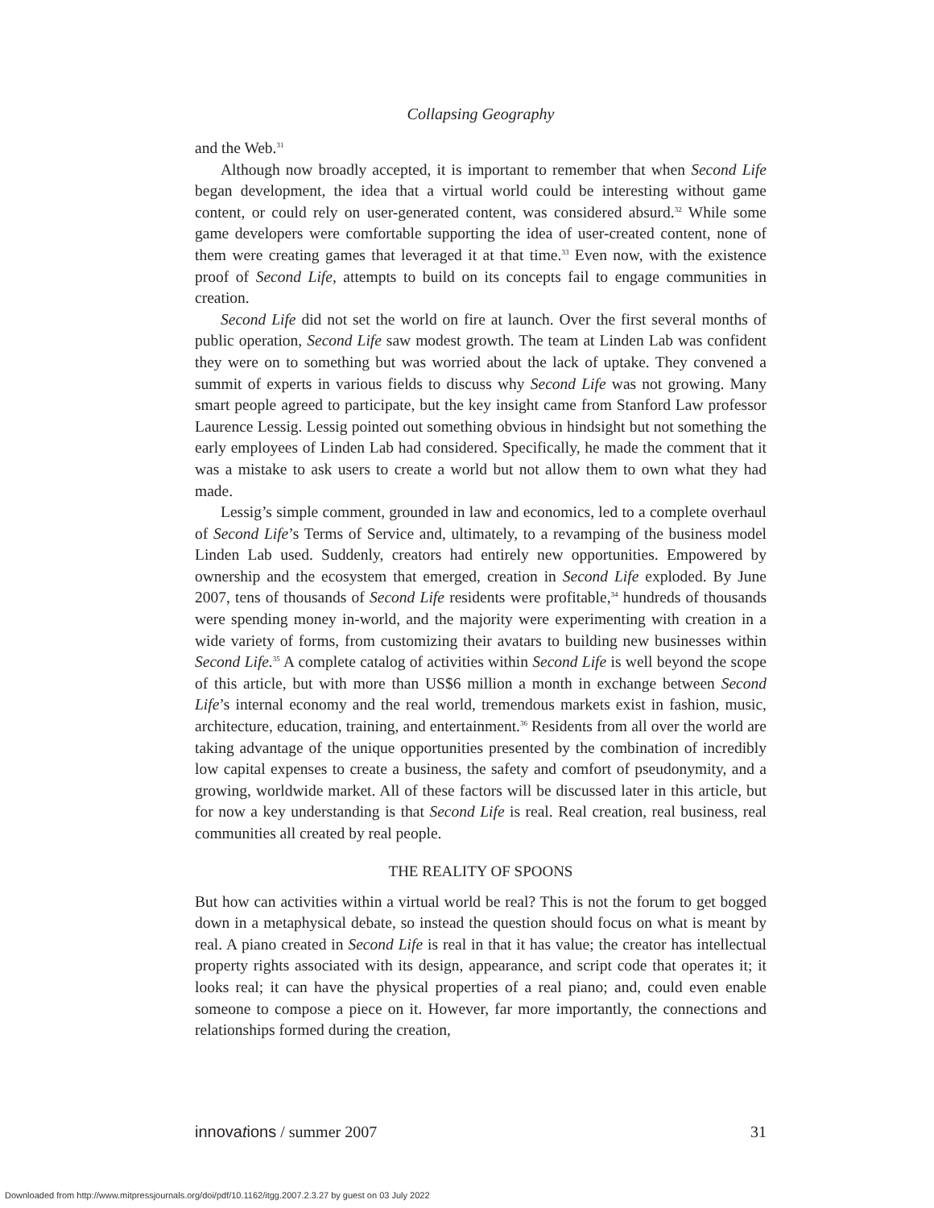Collapsing Geography
and the Web.<sup>31</sup>
Although now broadly accepted, it is important to remember that when Second Life began development, the idea that a virtual world could be interesting without game content, or could rely on user-generated content, was considered absurd.<sup>32</sup> While some game developers were comfortable supporting the idea of user-created content, none of them were creating games that leveraged it at that time.<sup>33</sup> Even now, with the existence proof of Second Life, attempts to build on its concepts fail to engage communities in creation.
Second Life did not set the world on fire at launch. Over the first several months of public operation, Second Life saw modest growth. The team at Linden Lab was confident they were on to something but was worried about the lack of uptake. They convened a summit of experts in various fields to discuss why Second Life was not growing. Many smart people agreed to participate, but the key insight came from Stanford Law professor Laurence Lessig. Lessig pointed out something obvious in hindsight but not something the early employees of Linden Lab had considered. Specifically, he made the comment that it was a mistake to ask users to create a world but not allow them to own what they had made.
Lessig’s simple comment, grounded in law and economics, led to a complete overhaul of Second Life’s Terms of Service and, ultimately, to a revamping of the business model Linden Lab used. Suddenly, creators had entirely new opportunities. Empowered by ownership and the ecosystem that emerged, creation in Second Life exploded. By June 2007, tens of thousands of Second Life residents were profitable,<sup>34</sup> hundreds of thousands were spending money in-world, and the majority were experimenting with creation in a wide variety of forms, from customizing their avatars to building new businesses within Second Life.<sup>35</sup> A complete catalog of activities within Second Life is well beyond the scope of this article, but with more than US$6 million a month in exchange between Second Life’s internal economy and the real world, tremendous markets exist in fashion, music, architecture, education, training, and entertainment.<sup>36</sup> Residents from all over the world are taking advantage of the unique opportunities presented by the combination of incredibly low capital expenses to create a business, the safety and comfort of pseudonymity, and a growing, worldwide market. All of these factors will be discussed later in this article, but for now a key understanding is that Second Life is real. Real creation, real business, real communities all created by real people.
THE REALITY OF SPOONS
But how can activities within a virtual world be real? This is not the forum to get bogged down in a metaphysical debate, so instead the question should focus on what is meant by real. A piano created in Second Life is real in that it has value; the creator has intellectual property rights associated with its design, appearance, and script code that operates it; it looks real; it can have the physical properties of a real piano; and, could even enable someone to compose a piece on it. However, far more importantly, the connections and relationships formed during the creation,
innovations / summer 2007 31
Downloaded from http://www.mitpressjournals.org/doi/pdf/10.1162/itgg.2007.2.3.27 by guest on 03 July 2022